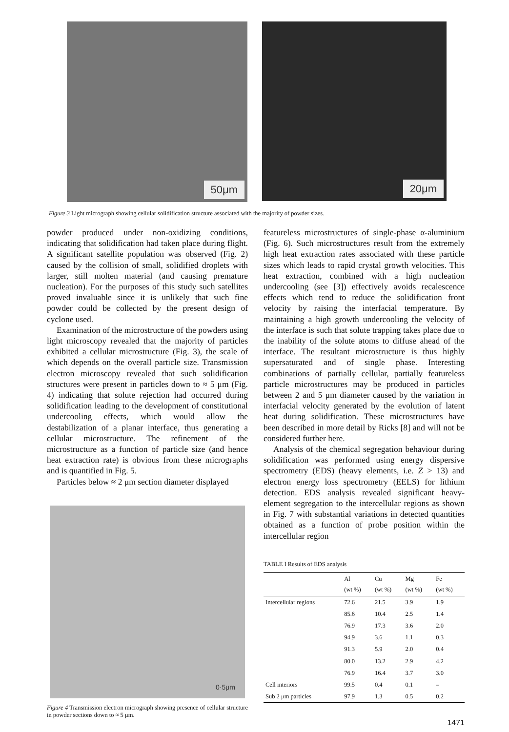50μm
20μm
Figure 3 Light micrograph showing cellular solidification structure associated with the majority of powder sizes.
powder produced under non-oxidizing conditions, indicating that solidification had taken place during flight. A significant satellite population was observed (Fig. 2) caused by the collision of small, solidified droplets with larger, still molten material (and causing premature nucleation). For the purposes of this study such satellites proved invaluable since it is unlikely that such fine powder could be collected by the present design of cyclone used.
Examination of the microstructure of the powders using light microscopy revealed that the majority of particles exhibited a cellular microstructure (Fig. 3), the scale of which depends on the overall particle size. Transmission electron microscopy revealed that such solidification structures were present in particles down to ≈ 5 μm (Fig. 4) indicating that solute rejection had occurred during solidification leading to the development of constitutional undercooling effects, which would allow the destabilization of a planar interface, thus generating a cellular microstructure. The refinement of the microstructure as a function of particle size (and hence heat extraction rate) is obvious from these micrographs and is quantified in Fig. 5.
Particles below ≈ 2 μm section diameter displayed
0·5μm
Figure 4 Transmission electron micrograph showing presence of cellular structure in powder sections down to ≈ 5 μm.
featureless microstructures of single-phase α-aluminium (Fig. 6). Such microstructures result from the extremely high heat extraction rates associated with these particle sizes which leads to rapid crystal growth velocities. This heat extraction, combined with a high nucleation undercooling (see [3]) effectively avoids recalescence effects which tend to reduce the solidification front velocity by raising the interfacial temperature. By maintaining a high growth undercooling the velocity of the interface is such that solute trapping takes place due to the inability of the solute atoms to diffuse ahead of the interface. The resultant microstructure is thus highly supersaturated and of single phase. Interesting combinations of partially cellular, partially featureless particle microstructures may be produced in particles between 2 and 5 μm diameter caused by the variation in interfacial velocity generated by the evolution of latent heat during solidification. These microstructures have been described in more detail by Ricks [8] and will not be considered further here.
Analysis of the chemical segregation behaviour during solidification was performed using energy dispersive spectrometry (EDS) (heavy elements, i.e. Z > 13) and electron energy loss spectrometry (EELS) for lithium detection. EDS analysis revealed significant heavy-element segregation to the intercellular regions as shown in Fig. 7 with substantial variations in detected quantities obtained as a function of probe position within the intercellular region
TABLE I Results of EDS analysis
| | Al (wt %) | Cu (wt %) | Mg (wt %) | Fe (wt %) |
| --- | --- | --- | --- | --- |
| Intercellular regions | 72.6 | 21.5 | 3.9 | 1.9 |
| | 85.6 | 10.4 | 2.5 | 1.4 |
| | 76.9 | 17.3 | 3.6 | 2.0 |
| | 94.9 | 3.6 | 1.1 | 0.3 |
| | 91.3 | 5.9 | 2.0 | 0.4 |
| | 80.0 | 13.2 | 2.9 | 4.2 |
| | 76.9 | 16.4 | 3.7 | 3.0 |
| Cell interiors | 99.5 | 0.4 | 0.1 | – |
| Sub 2 μm particles | 97.9 | 1.3 | 0.5 | 0.2 |
1471